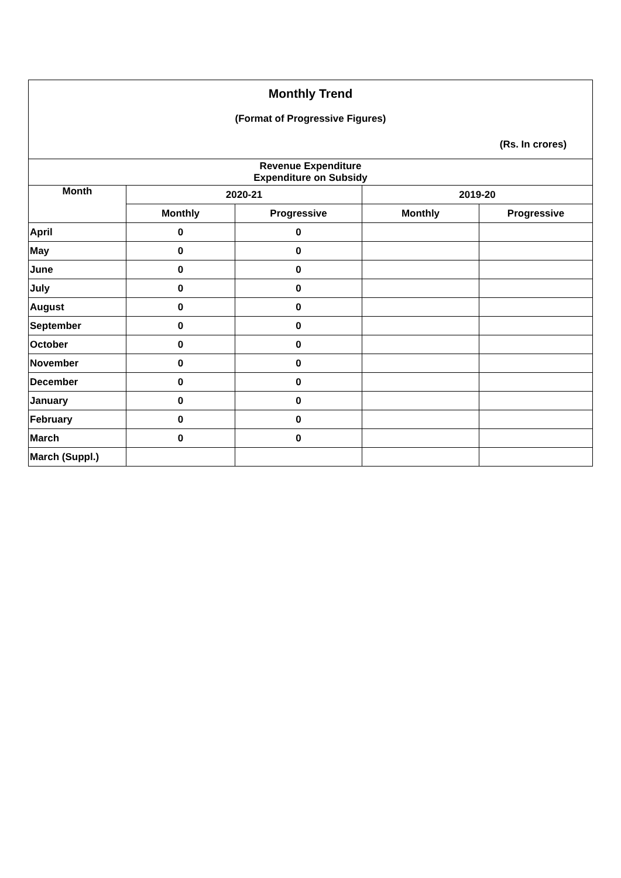| Monthly Trend | | | | |
| (Format of Progressive Figures) | | | | |
| (Rs. In crores) | | | | |
| Revenue Expenditure Expenditure on Subsidy | | | | |
| Month | 2020-21 | | 2019-20 | |
| | Monthly | Progressive | Monthly | Progressive |
| April | 0 | 0 | | |
| May | 0 | 0 | | |
| June | 0 | 0 | | |
| July | 0 | 0 | | |
| August | 0 | 0 | | |
| September | 0 | 0 | | |
| October | 0 | 0 | | |
| November | 0 | 0 | | |
| December | 0 | 0 | | |
| January | 0 | 0 | | |
| February | 0 | 0 | | |
| March | 0 | 0 | | |
| March (Suppl.) | | | | |